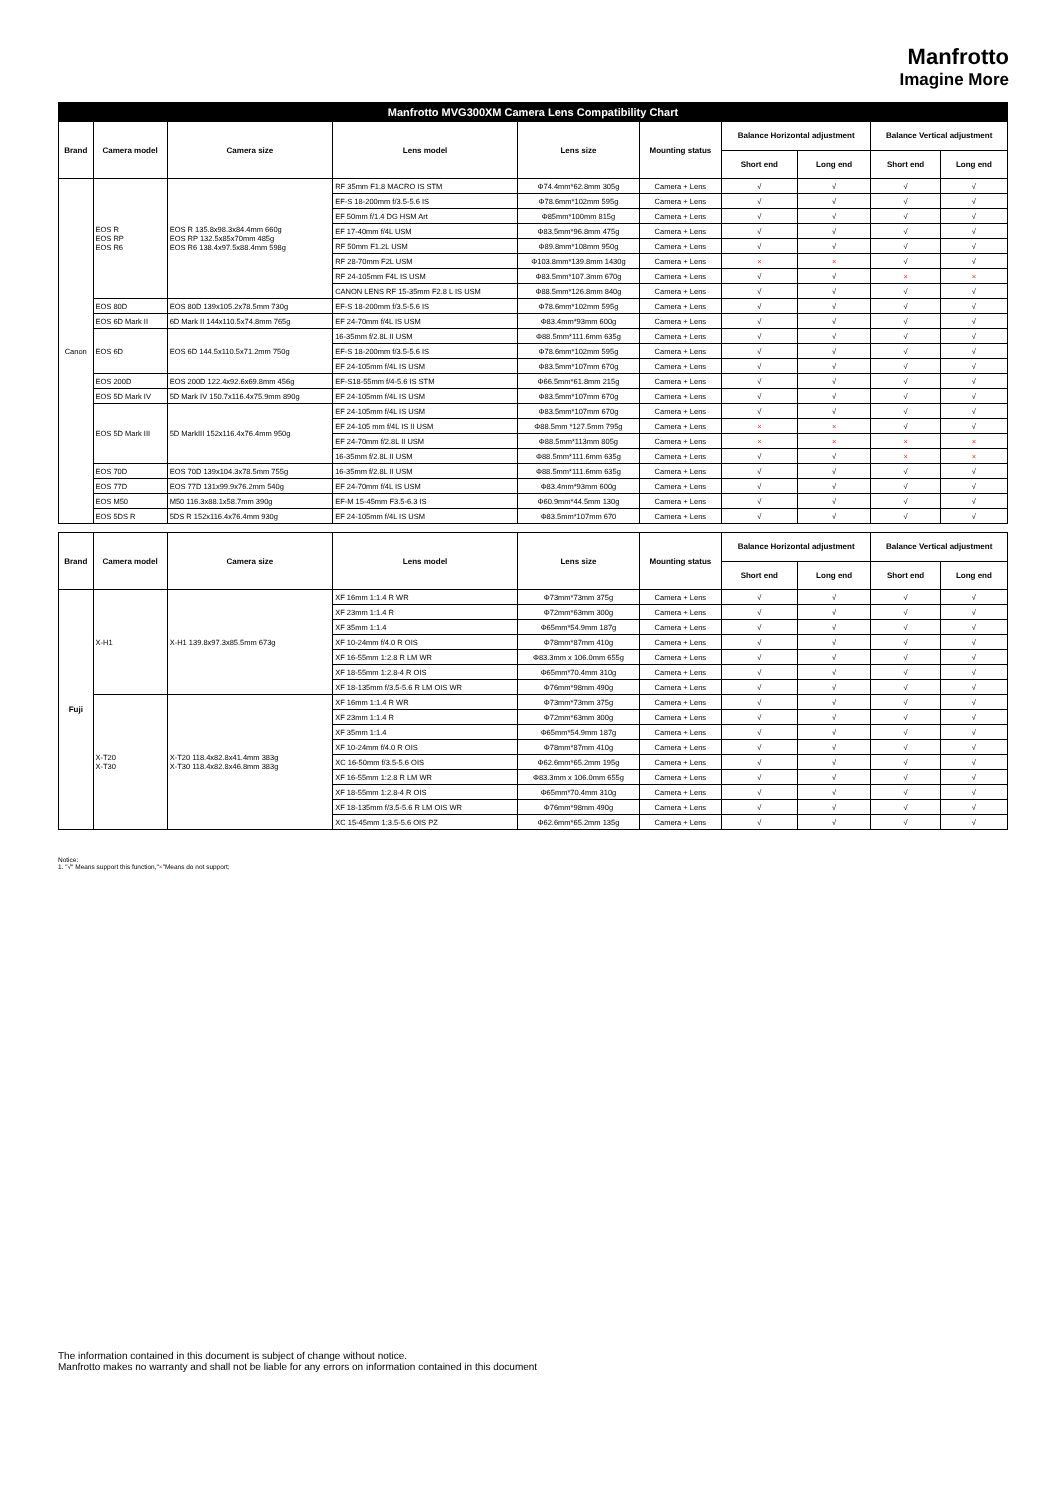Manfrotto
Imagine More
| Manfrotto MVG300XM Camera Lens Compatibility Chart | | | | | | | | | |
| --- | --- | --- | --- | --- | --- | --- | --- | --- | --- |
| Brand | Camera model | Camera size | Lens model | Lens size | Mounting status | Balance Horizontal adjustment | | Balance Vertical adjustment | |
| | | | | | | Short end | Long end | Short end | Long end |
| Canon | EOS R EOS RP EOS R6 | EOS R 135.8x98.3x84.4mm 660g EOS RP 132.5x85x70mm 485g EOS R6 138.4x97.5x88.4mm 598g | RF 35mm F1.8 MACRO IS STM | Φ74.4mm*62.8mm 305g | Camera + Lens | √ | √ | √ | √ |
| | | | EF-S 18-200mm f/3.5-5.6 IS | Φ78.6mm*102mm 595g | Camera + Lens | √ | √ | √ | √ |
| | | | EF 50mm f/1.4 DG HSM Art | Φ85mm*100mm 815g | Camera + Lens | √ | √ | √ | √ |
| | | | EF 17-40mm f/4L USM | Φ83.5mm*96.8mm 475g | Camera + Lens | √ | √ | √ | √ |
| | | | RF 50mm F1.2L USM | Φ89.8mm*108mm 950g | Camera + Lens | √ | √ | √ | √ |
| | | | RF 28-70mm F2L USM | Φ103.8mm*139.8mm 1430g | Camera + Lens | × | × | √ | √ |
| | | | RF 24-105mm F4L IS USM | Φ83.5mm*107.3mm 670g | Camera + Lens | √ | √ | × | × |
| | | | CANON LENS RF 15-35mm F2.8 L IS USM | Φ88.5mm*126.8mm 840g | Camera + Lens | √ | √ | √ | √ |
| | EOS 80D | EOS 80D 139x105.2x78.5mm 730g | EF-S 18-200mm f/3.5-5.6 IS | Φ78.6mm*102mm 595g | Camera + Lens | √ | √ | √ | √ |
| | EOS 6D Mark II | 6D Mark II 144x110.5x74.8mm 765g | EF 24-70mm f/4L IS USM | Φ83.4mm*93mm 600g | Camera + Lens | √ | √ | √ | √ |
| | EOS 6D | EOS 6D 144.5x110.5x71.2mm 750g | 16-35mm f/2.8L II USM | Φ88.5mm*111.6mm 635g | Camera + Lens | √ | √ | √ | √ |
| | | | EF-S 18-200mm f/3.5-5.6 IS | Φ78.6mm*102mm 595g | Camera + Lens | √ | √ | √ | √ |
| | | | EF 24-105mm f/4L IS USM | Φ83.5mm*107mm 670g | Camera + Lens | √ | √ | √ | √ |
| | EOS 200D | EOS 200D 122.4x92.6x69.8mm 456g | EF-S18-55mm f/4-5.6 IS STM | Φ66.5mm*61.8mm 215g | Camera + Lens | √ | √ | √ | √ |
| | EOS 5D Mark IV | 5D Mark IV 150.7x116.4x75.9mm 890g | EF 24-105mm f/4L IS USM | Φ83.5mm*107mm 670g | Camera + Lens | √ | √ | √ | √ |
| | EOS 5D Mark III | 5D MarkIII 152x116.4x76.4mm 950g | EF 24-105mm f/4L IS USM | Φ83.5mm*107mm 670g | Camera + Lens | √ | √ | √ | √ |
| | | | EF 24-105 mm f/4L IS II USM | Φ88.5mm *127.5mm 795g | Camera + Lens | × | × | √ | √ |
| | | | EF 24-70mm f/2.8L II USM | Φ88.5mm*113mm 805g | Camera + Lens | × | × | × | × |
| | | | 16-35mm f/2.8L II USM | Φ88.5mm*111.6mm 635g | Camera + Lens | √ | √ | × | × |
| | EOS 70D | EOS 70D 139x104.3x78.5mm 755g | 16-35mm f/2.8L II USM | Φ88.5mm*111.6mm 635g | Camera + Lens | √ | √ | √ | √ |
| | EOS 77D | EOS 77D 131x99.9x76.2mm 540g | EF 24-70mm f/4L IS USM | Φ83.4mm*93mm 600g | Camera + Lens | √ | √ | √ | √ |
| | EOS M50 | M50 116.3x88.1x58.7mm 390g | EF-M 15-45mm F3.5-6.3 IS | Φ60.9mm*44.5mm 130g | Camera + Lens | √ | √ | √ | √ |
| | EOS 5DS R | 5DS R 152x116.4x76.4mm 930g | EF 24-105mm f/4L IS USM | Φ83.5mm*107mm 670 | Camera + Lens | √ | √ | √ | √ |
| Brand | Camera model | Camera size | Lens model | Lens size | Mounting status | Balance Horizontal adjustment | | Balance Vertical adjustment | |
| | | | | | | Short end | Long end | Short end | Long end |
| Fuji | X-H1 | X-H1 139.8x97.3x85.5mm 673g | XF 16mm 1:1.4 R WR | Φ73mm*73mm 375g | Camera + Lens | √ | √ | √ | √ |
| | | | XF 23mm 1:1.4 R | Φ72mm*63mm 300g | Camera + Lens | √ | √ | √ | √ |
| | | | XF 35mm 1:1.4 | Φ65mm*54.9mm 187g | Camera + Lens | √ | √ | √ | √ |
| | | | XF 10-24mm f/4.0 R OIS | Φ78mm*87mm 410g | Camera + Lens | √ | √ | √ | √ |
| | | | XF 16-55mm 1:2.8 R LM WR | Φ83.3mm x 106.0mm 655g | Camera + Lens | √ | √ | √ | √ |
| | | | XF 18-55mm 1:2.8-4 R OIS | Φ65mm*70.4mm 310g | Camera + Lens | √ | √ | √ | √ |
| | | | XF 18-135mm f/3.5-5.6 R LM OIS WR | Φ76mm*98mm 490g | Camera + Lens | √ | √ | √ | √ |
| | X-T20 X-T30 | X-T20 118.4x82.8x41.4mm 383g X-T30 118.4x82.8x46.8mm 383g | XF 16mm 1:1.4 R WR | Φ73mm*73mm 375g | Camera + Lens | √ | √ | √ | √ |
| | | | XF 23mm 1:1.4 R | Φ72mm*63mm 300g | Camera + Lens | √ | √ | √ | √ |
| | | | XF 35mm 1:1.4 | Φ65mm*54.9mm 187g | Camera + Lens | √ | √ | √ | √ |
| | | | XF 10-24mm f/4.0 R OIS | Φ78mm*87mm 410g | Camera + Lens | √ | √ | √ | √ |
| | | | XC 16-50mm f/3.5-5.6 OIS | Φ62.6mm*65.2mm 195g | Camera + Lens | √ | √ | √ | √ |
| | | | XF 16-55mm 1:2.8 R LM WR | Φ83.3mm x 106.0mm 655g | Camera + Lens | √ | √ | √ | √ |
| | | | XF 18-55mm 1:2.8-4 R OIS | Φ65mm*70.4mm 310g | Camera + Lens | √ | √ | √ | √ |
| | | | XF 18-135mm f/3.5-5.6 R LM OIS WR | Φ76mm*98mm 490g | Camera + Lens | √ | √ | √ | √ |
| | | | XC 15-45mm 1:3.5-5.6 OIS PZ | Φ62.6mm*65.2mm 135g | Camera + Lens | √ | √ | √ | √ |
Notice:
1. "√" Means support this function,"×"Means do not support;
The information contained in this document is subject of change without notice.
Manfrotto makes no warranty and shall not be liable for any errors on information contained in this document